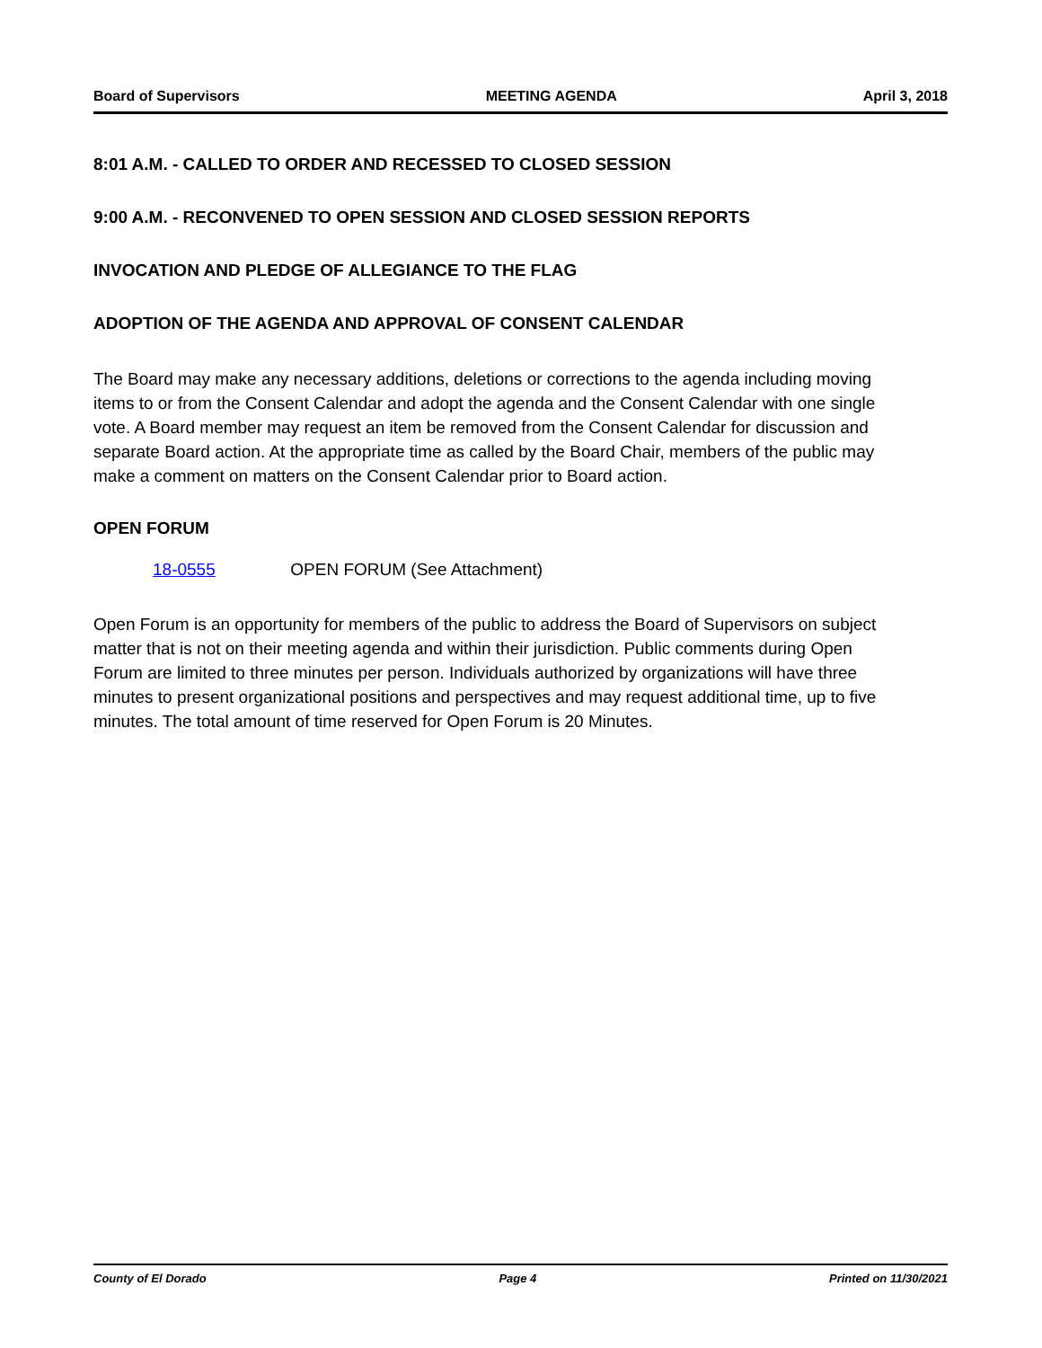Board of Supervisors MEETING AGENDA April 3, 2018
8:01 A.M. - CALLED TO ORDER AND RECESSED TO CLOSED SESSION
9:00 A.M. - RECONVENED TO OPEN SESSION AND CLOSED SESSION REPORTS
INVOCATION AND PLEDGE OF ALLEGIANCE TO THE FLAG
ADOPTION OF THE AGENDA AND APPROVAL OF CONSENT CALENDAR
The Board may make any necessary additions, deletions or corrections to the agenda including moving items to or from the Consent Calendar and adopt the agenda and the Consent Calendar with one single vote. A Board member may request an item be removed from the Consent Calendar for discussion and separate Board action. At the appropriate time as called by the Board Chair, members of the public may make a comment on matters on the Consent Calendar prior to Board action.
OPEN FORUM
18-0555 OPEN FORUM (See Attachment)
Open Forum is an opportunity for members of the public to address the Board of Supervisors on subject matter that is not on their meeting agenda and within their jurisdiction. Public comments during Open Forum are limited to three minutes per person. Individuals authorized by organizations will have three minutes to present organizational positions and perspectives and may request additional time, up to five minutes. The total amount of time reserved for Open Forum is 20 Minutes.
County of El Dorado Page 4 Printed on 11/30/2021